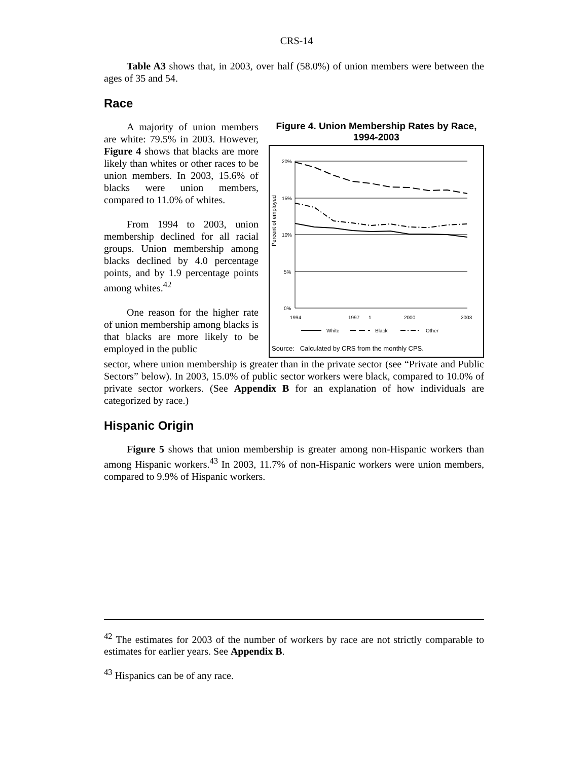CRS-14
Table A3 shows that, in 2003, over half (58.0%) of union members were between the ages of 35 and 54.
Race
A majority of union members are white: 79.5% in 2003. However, Figure 4 shows that blacks are more likely than whites or other races to be union members. In 2003, 15.6% of blacks were union members, compared to 11.0% of whites.
From 1994 to 2003, union membership declined for all racial groups. Union membership among blacks declined by 4.0 percentage points, and by 1.9 percentage points among whites.<sup>42</sup>
One reason for the higher rate of union membership among blacks is that blacks are more likely to be employed in the public
Figure 4. Union Membership Rates by Race, 1994-2003
Percent of employed
20%
15%
10%
5%
0%
1994
1997
1
2000
2003
White
Black
Other
Source: Calculated by CRS from the monthly CPS.
sector, where union membership is greater than in the private sector (see “Private and Public Sectors” below). In 2003, 15.0% of public sector workers were black, compared to 10.0% of private sector workers. (See Appendix B for an explanation of how individuals are categorized by race.)
Hispanic Origin
Figure 5 shows that union membership is greater among non-Hispanic workers than among Hispanic workers.<sup>43</sup> In 2003, 11.7% of non-Hispanic workers were union members, compared to 9.9% of Hispanic workers.
<sup>42</sup> The estimates for 2003 of the number of workers by race are not strictly comparable to estimates for earlier years. See Appendix B.
<sup>43</sup> Hispanics can be of any race.